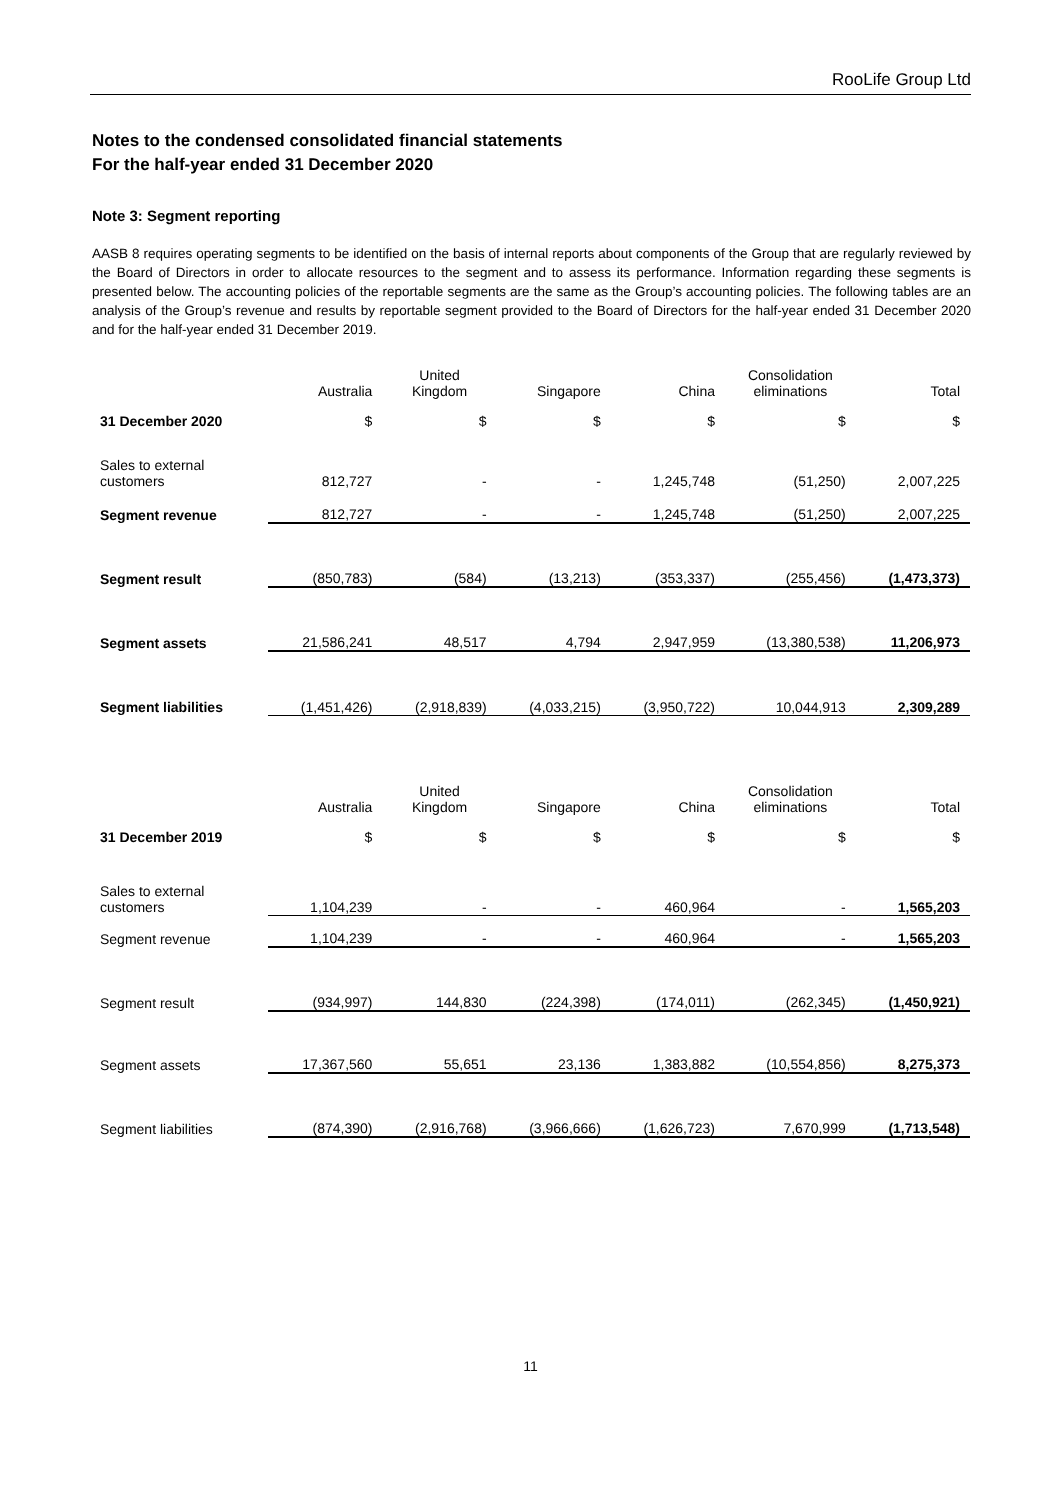RooLife Group Ltd
Notes to the condensed consolidated financial statements
For the half-year ended 31 December 2020
Note 3: Segment reporting
AASB 8 requires operating segments to be identified on the basis of internal reports about components of the Group that are regularly reviewed by the Board of Directors in order to allocate resources to the segment and to assess its performance. Information regarding these segments is presented below. The accounting policies of the reportable segments are the same as the Group’s accounting policies. The following tables are an analysis of the Group’s revenue and results by reportable segment provided to the Board of Directors for the half-year ended 31 December 2020 and for the half-year ended 31 December 2019.
| | Australia | United Kingdom | Singapore | China | Consolidation eliminations | Total |
| --- | --- | --- | --- | --- | --- | --- |
| 31 December 2020 | $ | $ | $ | $ | $ | $ |
| Sales to external customers | 812,727 | - | - | 1,245,748 | (51,250) | 2,007,225 |
| Segment revenue | 812,727 | - | - | 1,245,748 | (51,250) | 2,007,225 |
| Segment result | (850,783) | (584) | (13,213) | (353,337) | (255,456) | (1,473,373) |
| Segment assets | 21,586,241 | 48,517 | 4,794 | 2,947,959 | (13,380,538) | 11,206,973 |
| Segment liabilities | (1,451,426) | (2,918,839) | (4,033,215) | (3,950,722) | 10,044,913 | 2,309,289 |
| | Australia | United Kingdom | Singapore | China | Consolidation eliminations | Total |
| 31 December 2019 | $ | $ | $ | $ | $ | $ |
| Sales to external customers | 1,104,239 | - | - | 460,964 | - | 1,565,203 |
| Segment revenue | 1,104,239 | - | - | 460,964 | - | 1,565,203 |
| Segment result | (934,997) | 144,830 | (224,398) | (174,011) | (262,345) | (1,450,921) |
| Segment assets | 17,367,560 | 55,651 | 23,136 | 1,383,882 | (10,554,856) | 8,275,373 |
| Segment liabilities | (874,390) | (2,916,768) | (3,966,666) | (1,626,723) | 7,670,999 | (1,713,548) |
11